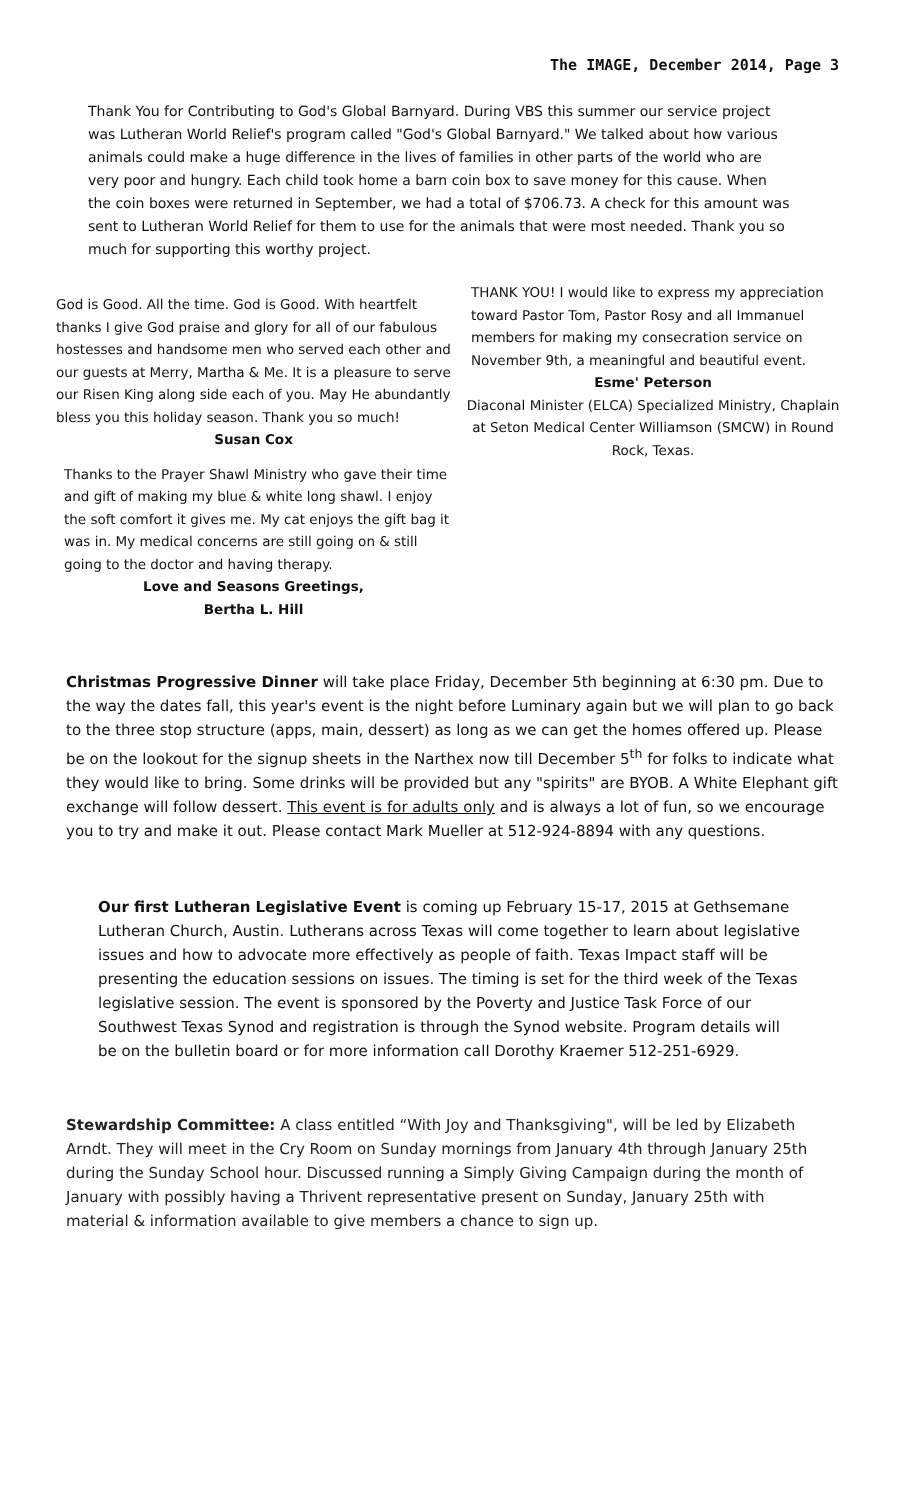The IMAGE, December 2014, Page 3
Thank You for Contributing to God's Global Barnyard. During VBS this summer our service project was Lutheran World Relief's program called "God's Global Barnyard." We talked about how various animals could make a huge difference in the lives of families in other parts of the world who are very poor and hungry. Each child took home a barn coin box to save money for this cause. When the coin boxes were returned in September, we had a total of $706.73. A check for this amount was sent to Lutheran World Relief for them to use for the animals that were most needed. Thank you so much for supporting this worthy project.
God is Good. All the time. God is Good. With heartfelt thanks I give God praise and glory for all of our fabulous hostesses and handsome men who served each other and our guests at Merry, Martha & Me. It is a pleasure to serve our Risen King along side each of you. May He abundantly bless you this holiday season. Thank you so much!
Susan Cox
Thanks to the Prayer Shawl Ministry who gave their time and gift of making my blue & white long shawl. I enjoy the soft comfort it gives me. My cat enjoys the gift bag it was in. My medical concerns are still going on & still going to the doctor and having therapy.
Love and Seasons Greetings,
Bertha L. Hill
THANK YOU! I would like to express my appreciation toward Pastor Tom, Pastor Rosy and all Immanuel members for making my consecration service on November 9th, a meaningful and beautiful event.
Esme' Peterson
Diaconal Minister (ELCA) Specialized Ministry, Chaplain at Seton Medical Center Williamson (SMCW) in Round Rock, Texas.
Christmas Progressive Dinner will take place Friday, December 5th beginning at 6:30 pm. Due to the way the dates fall, this year's event is the night before Luminary again but we will plan to go back to the three stop structure (apps, main, dessert) as long as we can get the homes offered up. Please be on the lookout for the signup sheets in the Narthex now till December 5<sup>th</sup> for folks to indicate what they would like to bring. Some drinks will be provided but any "spirits" are BYOB. A White Elephant gift exchange will follow dessert. This event is for adults only and is always a lot of fun, so we encourage you to try and make it out. Please contact Mark Mueller at 512-924-8894 with any questions.
Our first Lutheran Legislative Event is coming up February 15-17, 2015 at Gethsemane Lutheran Church, Austin. Lutherans across Texas will come together to learn about legislative issues and how to advocate more effectively as people of faith. Texas Impact staff will be presenting the education sessions on issues. The timing is set for the third week of the Texas legislative session. The event is sponsored by the Poverty and Justice Task Force of our Southwest Texas Synod and registration is through the Synod website. Program details will be on the bulletin board or for more information call Dorothy Kraemer 512-251-6929.
Stewardship Committee: A class entitled “With Joy and Thanksgiving", will be led by Elizabeth Arndt. They will meet in the Cry Room on Sunday mornings from January 4th through January 25th during the Sunday School hour. Discussed running a Simply Giving Campaign during the month of January with possibly having a Thrivent representative present on Sunday, January 25th with material & information available to give members a chance to sign up.